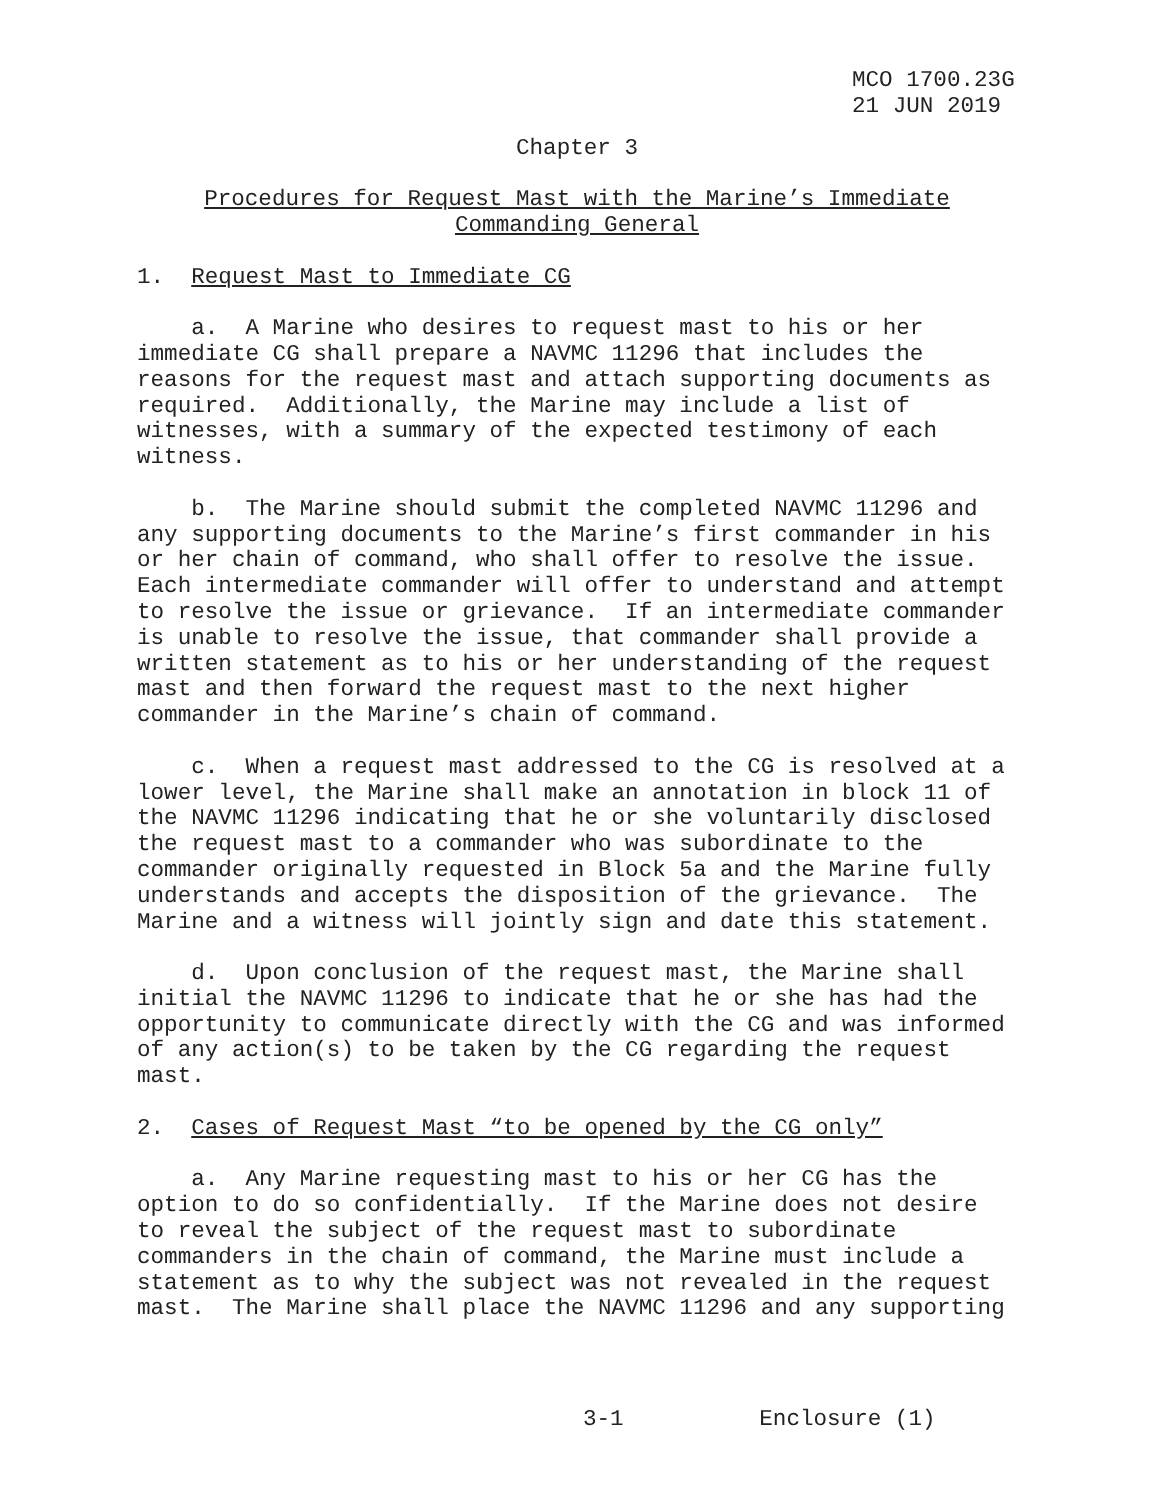MCO 1700.23G
21 JUN 2019
Chapter 3
Procedures for Request Mast with the Marine’s Immediate
Commanding General
1. Request Mast to Immediate CG
a. A Marine who desires to request mast to his or her immediate CG shall prepare a NAVMC 11296 that includes the reasons for the request mast and attach supporting documents as required. Additionally, the Marine may include a list of witnesses, with a summary of the expected testimony of each witness.
b. The Marine should submit the completed NAVMC 11296 and any supporting documents to the Marine’s first commander in his or her chain of command, who shall offer to resolve the issue. Each intermediate commander will offer to understand and attempt to resolve the issue or grievance. If an intermediate commander is unable to resolve the issue, that commander shall provide a written statement as to his or her understanding of the request mast and then forward the request mast to the next higher commander in the Marine’s chain of command.
c. When a request mast addressed to the CG is resolved at a lower level, the Marine shall make an annotation in block 11 of the NAVMC 11296 indicating that he or she voluntarily disclosed the request mast to a commander who was subordinate to the commander originally requested in Block 5a and the Marine fully understands and accepts the disposition of the grievance. The Marine and a witness will jointly sign and date this statement.
d. Upon conclusion of the request mast, the Marine shall initial the NAVMC 11296 to indicate that he or she has had the opportunity to communicate directly with the CG and was informed of any action(s) to be taken by the CG regarding the request mast.
2. Cases of Request Mast “to be opened by the CG only”
a. Any Marine requesting mast to his or her CG has the option to do so confidentially. If the Marine does not desire to reveal the subject of the request mast to subordinate commanders in the chain of command, the Marine must include a statement as to why the subject was not revealed in the request mast. The Marine shall place the NAVMC 11296 and any supporting
3-1 Enclosure (1)